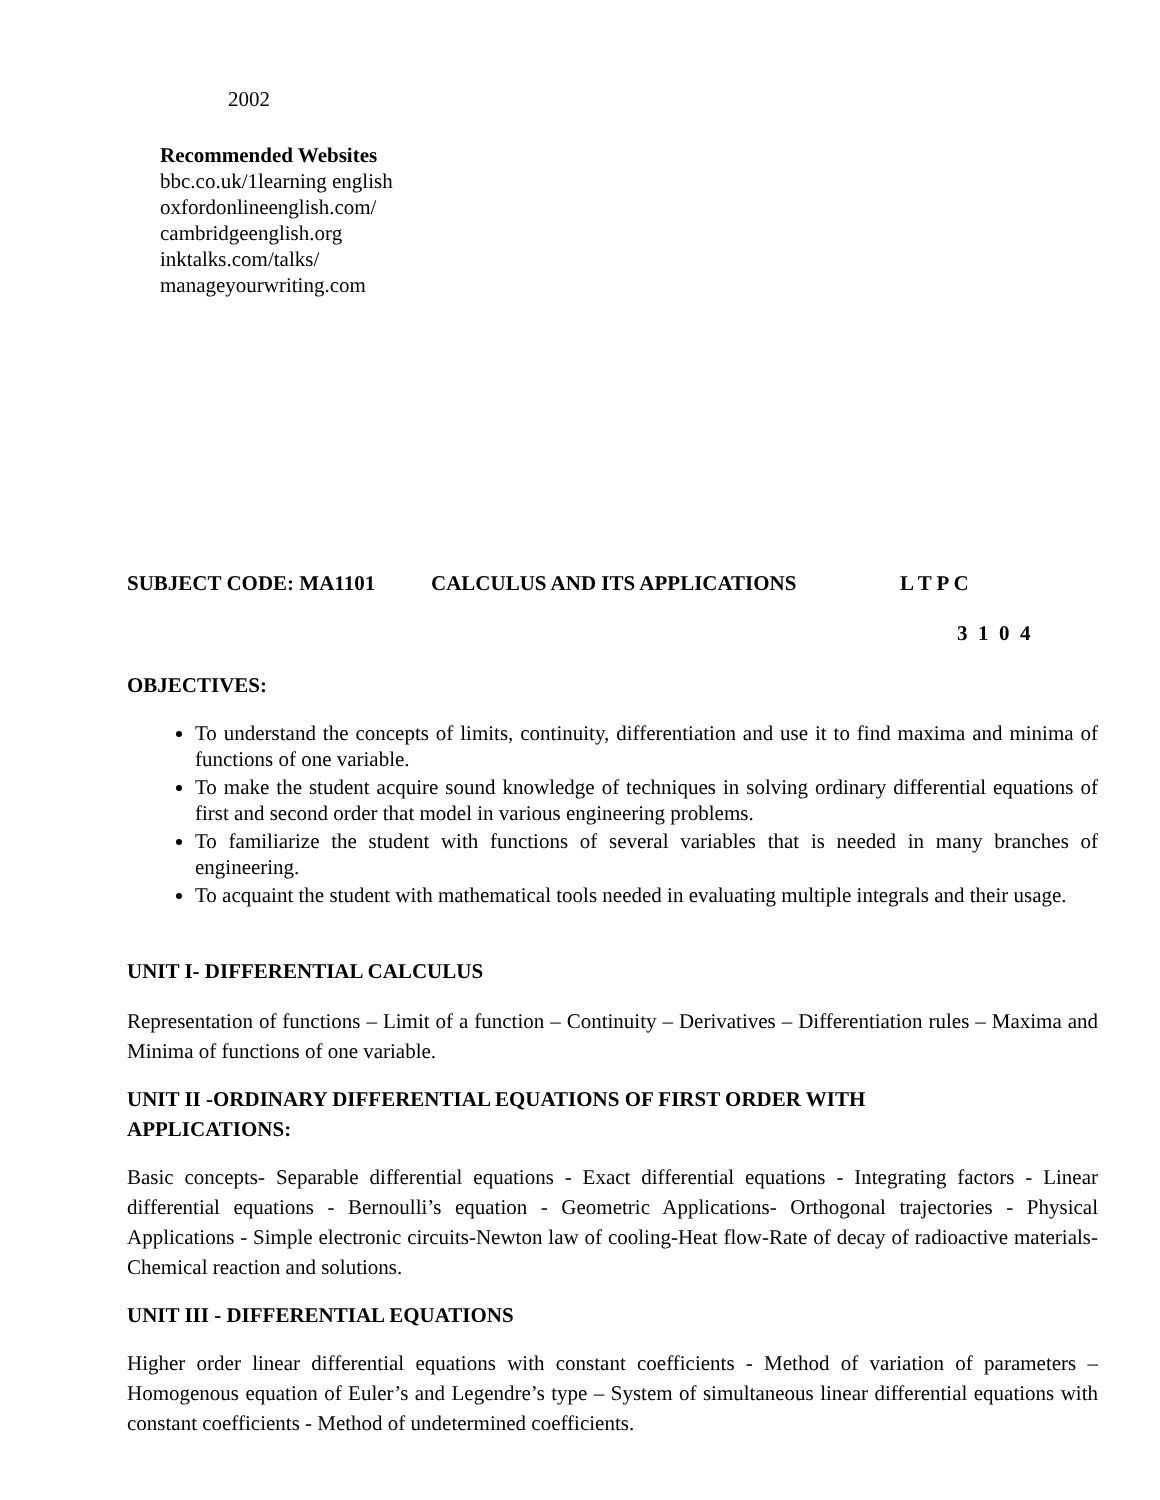2002
Recommended Websites
bbc.co.uk/1learning english
oxfordonlineenglish.com/
cambridgeenglish.org
inktalks.com/talks/
manageyourwriting.com
SUBJECT CODE: MA1101 CALCULUS AND ITS APPLICATIONS L T P C
3 1 0 4
OBJECTIVES:
To understand the concepts of limits, continuity, differentiation and use it to find maxima and minima of functions of one variable.
To make the student acquire sound knowledge of techniques in solving ordinary differential equations of first and second order that model in various engineering problems.
To familiarize the student with functions of several variables that is needed in many branches of engineering.
To acquaint the student with mathematical tools needed in evaluating multiple integrals and their usage.
UNIT I- DIFFERENTIAL CALCULUS
Representation of functions – Limit of a function – Continuity – Derivatives – Differentiation rules – Maxima and Minima of functions of one variable.
UNIT II -ORDINARY DIFFERENTIAL EQUATIONS OF FIRST ORDER WITH
APPLICATIONS:
Basic concepts- Separable differential equations - Exact differential equations - Integrating factors - Linear differential equations - Bernoulli’s equation - Geometric Applications- Orthogonal trajectories - Physical Applications - Simple electronic circuits-Newton law of cooling-Heat flow-Rate of decay of radioactive materials-Chemical reaction and solutions.
UNIT III - DIFFERENTIAL EQUATIONS
Higher order linear differential equations with constant coefficients - Method of variation of parameters – Homogenous equation of Euler’s and Legendre’s type – System of simultaneous linear differential equations with constant coefficients - Method of undetermined coefficients.